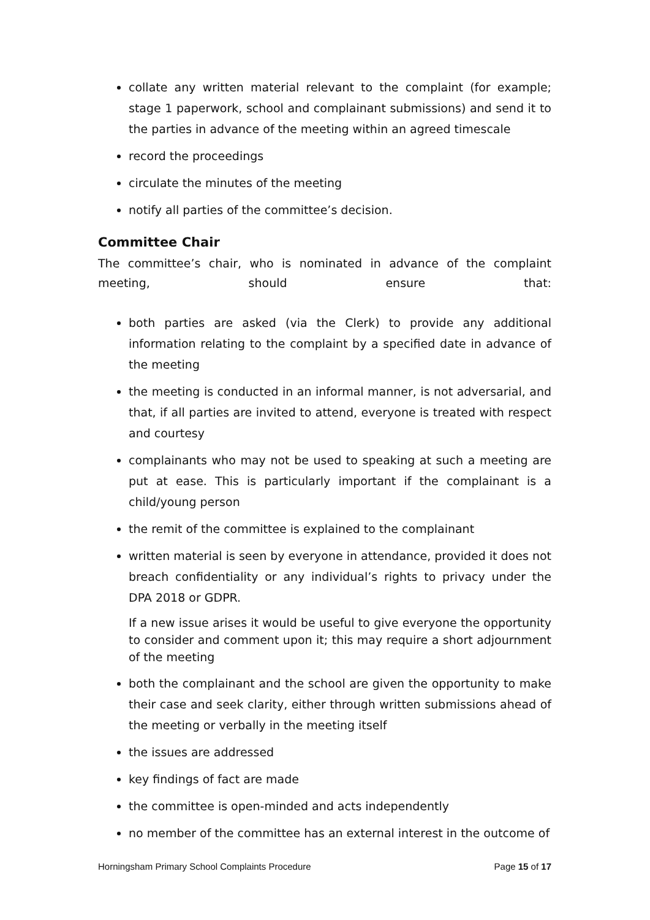collate any written material relevant to the complaint (for example; stage 1 paperwork, school and complainant submissions) and send it to the parties in advance of the meeting within an agreed timescale
record the proceedings
circulate the minutes of the meeting
notify all parties of the committee’s decision.
Committee Chair
The committee’s chair, who is nominated in advance of the complaint meeting, should ensure that:
both parties are asked (via the Clerk) to provide any additional information relating to the complaint by a specified date in advance of the meeting
the meeting is conducted in an informal manner, is not adversarial, and that, if all parties are invited to attend, everyone is treated with respect and courtesy
complainants who may not be used to speaking at such a meeting are put at ease. This is particularly important if the complainant is a child/young person
the remit of the committee is explained to the complainant
written material is seen by everyone in attendance, provided it does not breach confidentiality or any individual’s rights to privacy under the DPA 2018 or GDPR.
If a new issue arises it would be useful to give everyone the opportunity to consider and comment upon it; this may require a short adjournment of the meeting
both the complainant and the school are given the opportunity to make their case and seek clarity, either through written submissions ahead of the meeting or verbally in the meeting itself
the issues are addressed
key findings of fact are made
the committee is open-minded and acts independently
no member of the committee has an external interest in the outcome of
Horningsham Primary School Complaints Procedure Page 15 of 17